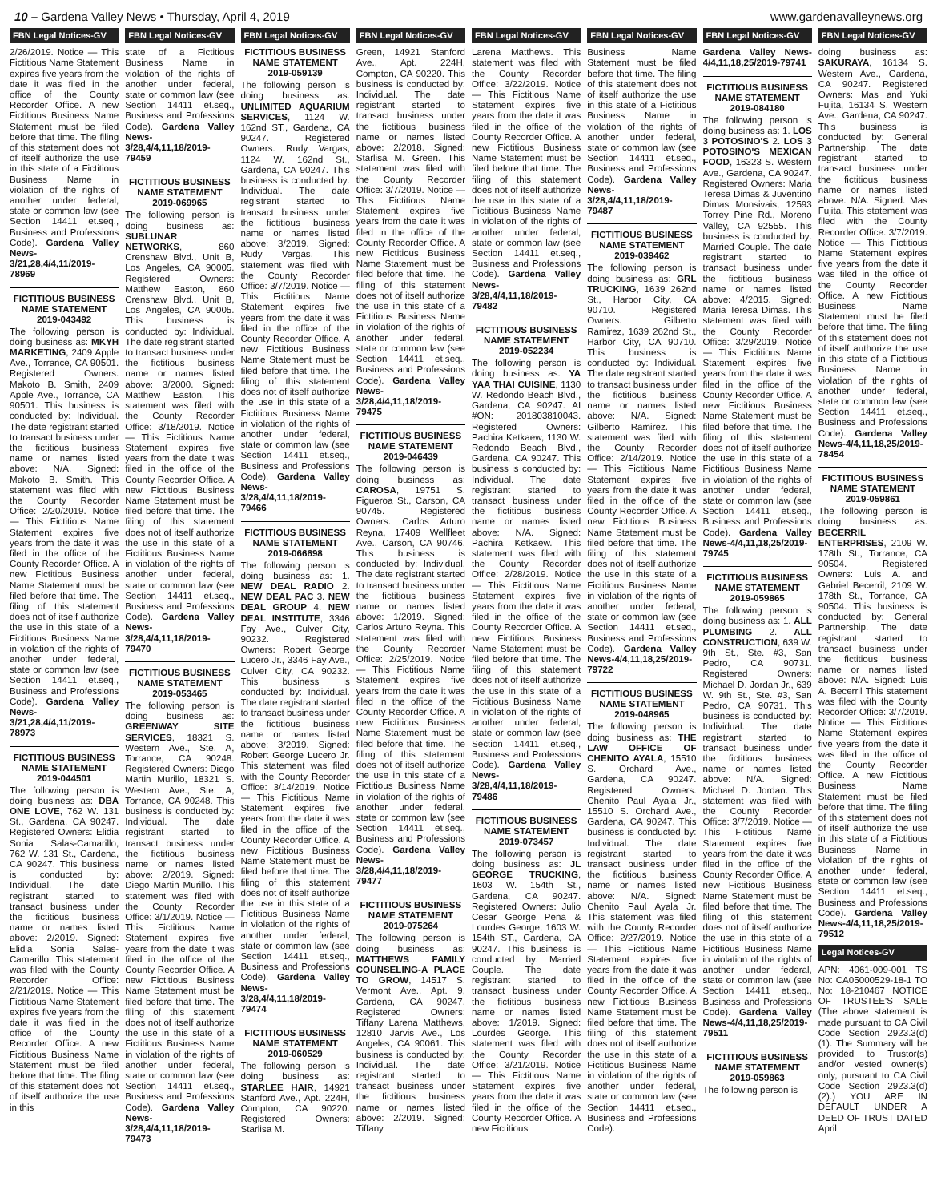10 – Gardena Valley News • Thursday, April 4, 2019 www.gardenavalleynews.org
FBN Legal Notices-GV
2/26/2019. Notice — This Fictitious Name Statement expires five years from the date it was filed in the office of the County Recorder Office. A new Fictitious Business Name Statement must be filed before that time. The filing of this statement does not of itself authorize the use in this state of a Fictitious Business Name in violation of the rights of another under federal, state or common law (see Section 14411 et.seq., Business and Professions Code). Gardena Valley News-3/21,28,4/4,11/2019-78969
FICTITIOUS BUSINESS NAME STATEMENT 2019-043492
The following person is doing business as: MKYH MARKETING, 2409 Apple Ave., Torrance, CA 90501. Registered Owners: Makoto B. Smith, 2409 Apple Ave., Torrance, CA 90501. This business is conducted by: Individual. The date registrant started to transact business under the fictitious business name or names listed above: N/A. Signed: Makoto B. Smith. This statement was filed with the County Recorder Office: 2/20/2019. Notice — This Fictitious Name Statement expires five years from the date it was filed in the office of the County Recorder Office. A new Fictitious Business Name Statement must be filed before that time. The filing of this statement does not of itself authorize the use in this state of a Fictitious Business Name in violation of the rights of another under federal, state or common law (see Section 14411 et.seq., Business and Professions Code). Gardena Valley News-3/21,28,4/4,11/2019-78973
FICTITIOUS BUSINESS NAME STATEMENT 2019-044501
The following person is doing business as: DBA ONE LOVE, 762 W. 131 St., Gardena, CA 90247. Registered Owners: Elidia Sonia Salas-Camarillo, 762 W. 131 St., Gardena, CA 90247. This business is conducted by: Individual. The date registrant started to transact business under the fictitious business name or names listed above: 2/2019. Signed: Elidia Sonia Salas-Camarillo. This statement was filed with the County Recorder Office: 2/21/2019. Notice — This Fictitious Name Statement expires five years from the date it was filed in the office of the County Recorder Office. A new Fictitious Business Name Statement must be filed before that time. The filing of this statement does not of itself authorize the use in this
FBN Legal Notices-GV
state of a Fictitious Business Name in violation of the rights of another under federal, state or common law (see Section 14411 et.seq., Business and Professions Code). Gardena Valley News-3/28,4/4,11,18/2019-79459
FICTITIOUS BUSINESS NAME STATEMENT 2019-069965
The following person is doing business as: SUBLUNAR NETWORKS, 860 Crenshaw Blvd., Unit B, Los Angeles, CA 90005. Registered Owners: Matthew Easton, 860 Crenshaw Blvd., Unit B, Los Angeles, CA 90005. This business is conducted by: Individual. The date registrant started to transact business under the fictitious business name or names listed above: 3/2000. Signed: Matthew Easton. This statement was filed with the County Recorder Office: 3/18/2019. Notice — This Fictitious Name Statement expires five years from the date it was filed in the office of the County Recorder Office. A new Fictitious Business Name Statement must be filed before that time. The filing of this statement does not of itself authorize the use in this state of a Fictitious Business Name in violation of the rights of another under federal, state or common law (see Section 14411 et.seq., Business and Professions Code). Gardena Valley News-3/28,4/4,11,18/2019-79470
FICTITIOUS BUSINESS NAME STATEMENT 2019-053465
The following person is doing business as: GREENWAY SITE SERVICES, 18321 S. Western Ave., Ste. A, Torrance, CA 90248. Registered Owners: Diego Martin Murillo, 18321 S. Western Ave., Ste. A, Torrance, CA 90248. This business is conducted by: Individual. The date registrant started to transact business under the fictitious business name or names listed above: 2/2019. Signed: Diego Martin Murillo. This statement was filed with the County Recorder Office: 3/1/2019. Notice — This Fictitious Name Statement expires five years from the date it was filed in the office of the County Recorder Office. A new Fictitious Business Name Statement must be filed before that time. The filing of this statement does not of itself authorize the use in this state of a Fictitious Business Name in violation of the rights of another under federal, state or common law (see Section 14411 et.seq., Business and Professions Code). Gardena Valley News-3/28,4/4,11,18/2019-79473
FBN Legal Notices-GV
FICTITIOUS BUSINESS NAME STATEMENT 2019-059139
The following person is doing business as: UNLIMITED AQUARIUM SERVICES, 1124 W. 162nd ST., Gardena, CA 90247. Registered Owners: Rudy Vargas, 1124 W. 162nd St., Gardena, CA 90247. This business is conducted by: Individual. The date registrant started to transact business under the fictitious business name or names listed above: 3/2019. Signed: Rudy Vargas. This statement was filed with the County Recorder Office: 3/7/2019. Notice — This Fictitious Name Statement expires five years from the date it was filed in the office of the County Recorder Office. A new Fictitious Business Name Statement must be filed before that time. The filing of this statement does not of itself authorize the use in this state of a Fictitious Business Name in violation of the rights of another under federal, state or common law (see Section 14411 et.seq., Business and Professions Code). Gardena Valley News-3/28,4/4,11,18/2019-79466
FICTITIOUS BUSINESS NAME STATEMENT 2019-066698
The following person is doing business as: 1. NEW DEAL RADIO 2. NEW DEAL PAC 3. NEW DEAL GROUP 4. NEW DEAL INSTITUTE, 3346 Fay Ave., Culver City, 90232. Registered Owners: Robert George Lucero Jr., 3346 Fay Ave., Culver City, CA 90232. This business is conducted by: Individual. The date registrant started to transact business under the fictitious business name or names listed above: 3/2019. Signed: Robert George Lucero Jr. This statement was filed with the County Recorder Office: 3/14/2019. Notice — This Fictitious Name Statement expires five years from the date it was filed in the office of the County Recorder Office. A new Fictitious Business Name Statement must be filed before that time. The filing of this statement does not of itself authorize the use in this state of a Fictitious Business Name in violation of the rights of another under federal, state or common law (see Section 14411 et.seq., Business and Professions Code). Gardena Valley News-3/28,4/4,11,18/2019-79474
FICTITIOUS BUSINESS NAME STATEMENT 2019-060529
The following person is doing business as: STARLEE HAIR, 14921 Stanford Ave., Apt. 224H, Compton, CA 90220. Registered Owners: Starlisa M.
FBN Legal Notices-GV
Green, 14921 Stanford Ave., Apt. 224H, Compton, CA 90220. This business is conducted by: Individual. The date registrant started to transact business under the fictitious business name or names listed above: 2/2018. Signed: Starlisa M. Green. This statement was filed with the County Recorder Office: 3/7/2019. Notice — This Fictitious Name Statement expires five years from the date it was filed in the office of the County Recorder Office. A new Fictitious Business Name Statement must be filed before that time. The filing of this statement does not of itself authorize the use in this state of a Fictitious Business Name in violation of the rights of another under federal, state or common law (see Section 14411 et.seq., Business and Professions Code). Gardena Valley News-3/28,4/4,11,18/2019-79475
FICTITIOUS BUSINESS NAME STATEMENT 2019-046439
The following person is doing business as: CAROSA, 19751 S. Figueroa St., Carson, CA 90745. Registered Owners: Carlos Arturo Reyna, 17409 Wellfleet Ave., Carson, CA 90746. This business is conducted by: Individual. The date registrant started to transact business under the fictitious business name or names listed above: 1/2019. Signed: Carlos Arturo Reyna. This statement was filed with the County Recorder Office: 2/25/2019. Notice — This Fictitious Name Statement expires five years from the date it was filed in the office of the County Recorder Office. A new Fictitious Business Name Statement must be filed before that time. The filing of this statement does not of itself authorize the use in this state of a Fictitious Business Name in violation of the rights of another under federal, state or common law (see Section 14411 et.seq., Business and Professions Code). Gardena Valley News-3/28,4/4,11,18/2019-79477
FICTITIOUS BUSINESS NAME STATEMENT 2019-075264
The following person is doing business as: MATTHEWS FAMILY COUNSELING-A PLACE TO GROW, 14517 S. Vermont Ave., Apt. 9, Gardena, CA 90247. Registered Owners: Tiffany Larena Matthews, 12810 Jarvis Ave., Los Angeles, CA 90061. This business is conducted by: Individual. The date registrant started to transact business under the fictitious business name or names listed above: 2/2019. Signed: Tiffany
FBN Legal Notices-GV
Larena Matthews. This statement was filed with the County Recorder Office: 3/22/2019. Notice — This Fictitious Name Statement expires five years from the date it was filed in the office of the County Recorder Office. A new Fictitious Business Name Statement must be filed before that time. The filing of this statement does not of itself authorize the use in this state of a Fictitious Business Name in violation of the rights of another under federal, state or common law (see Section 14411 et.seq., Business and Professions Code). Gardena Valley News-3/28,4/4,11,18/2019-79482
FICTITIOUS BUSINESS NAME STATEMENT 2019-052234
The following person is doing business as: YA YAA THAI CUISINE, 1130 W. Redondo Beach Blvd., Gardena, CA 90247. AI #ON: 201803810043. Registered Owners: Pachira Ketkaew, 1130 W. Redondo Beach Blvd., Gardena, CA 90247. This business is conducted by: Individual. The date registrant started to transact business under the fictitious business name or names listed above: N/A. Signed: Pachira Ketkaew. This statement was filed with the County Recorder Office: 2/28/2019. Notice — This Fictitious Name Statement expires five years from the date it was filed in the office of the County Recorder Office. A new Fictitious Business Name Statement must be filed before that time. The filing of this statement does not of itself authorize the use in this state of a Fictitious Business Name in violation of the rights of another under federal, state or common law (see Section 14411 et.seq., Business and Professions Code). Gardena Valley News-3/28,4/4,11,18/2019-79486
FICTITIOUS BUSINESS NAME STATEMENT 2019-073457
The following person is doing business as: JL GEORGE TRUCKING, 1603 W. 154th St., Gardena, CA 90247. Registered Owners: Julio Cesar George Pena & Lourdes George, 1603 W. 154th ST., Gardena, CA 90247. This business is conducted by: Married Couple. The date registrant started to transact business under the fictitious business name or names listed above: 1/2019. Signed: Lourdes George. This statement was filed with the County Recorder Office: 3/21/2019. Notice — This Fictitious Name Statement expires five years from the date it was filed in the office of the County Recorder Office. A new Fictitious
FBN Legal Notices-GV
Business Name Statement must be filed before that time. The filing of this statement does not of itself authorize the use in this state of a Fictitious Business Name in violation of the rights of another under federal, state or common law (see Section 14411 et.seq., Business and Professions Code). Gardena Valley News-3/28,4/4,11,18/2019-79487
FICTITIOUS BUSINESS NAME STATEMENT 2019-039462
The following person is doing business as: GRL TRUCKING, 1639 262nd St., Harbor City, CA 90710. Registered Owners: Gilberto Ramirez, 1639 262nd St., Harbor City, CA 90710. This business is conducted by: Individual. The date registrant started to transact business under the fictitious business name or names listed above: N/A. Signed: Gilberto Ramirez. This statement was filed with the County Recorder Office: 2/14/2019. Notice — This Fictitious Name Statement expires five years from the date it was filed in the office of the County Recorder Office. A new Fictitious Business Name Statement must be filed before that time. The filing of this statement does not of itself authorize the use in this state of a Fictitious Business Name in violation of the rights of another under federal, state or common law (see Section 14411 et.seq., Business and Professions Code). Gardena Valley News-4/4,11,18,25/2019-79722
FICTITIOUS BUSINESS NAME STATEMENT 2019-048965
The following person is doing business as: THE LAW OFFICE OF CHENITO AYALA, 15510 S. Orchard Ave., Gardena, CA 90247. Registered Owners: Chenito Paul Ayala Jr., 15510 S. Orchard Ave., Gardena, CA 90247. This business is conducted by: Individual. The date registrant started to transact business under the fictitious business name or names listed above: N/A. Signed: Chenito Paul Ayala Jr. This statement was filed with the County Recorder Office: 2/27/2019. Notice — This Fictitious Name Statement expires five years from the date it was filed in the office of the County Recorder Office. A new Fictitious Business Name Statement must be filed before that time. The filing of this statement does not of itself authorize the use in this state of a Fictitious Business Name in violation of the rights of another under federal, state or common law (see Section 14411 et.seq., Business and Professions Code).
FBN Legal Notices-GV
Gardena Valley News-4/4,11,18,25/2019-79741
FICTITIOUS BUSINESS NAME STATEMENT 2019-084180
The following person is doing business as: 1. LOS 3 POTOSINO'S 2. LOS 3 POTOSINO'S MEXICAN FOOD, 16323 S. Western Ave., Gardena, CA 90247. Registered Owners: Maria Teresa Dimas & Juventino Dimas Monsivais, 12593 Torrey Pine Rd., Moreno Valley, CA 92555. This business is conducted by: Married Couple. The date registrant started to transact business under the fictitious business name or names listed above: 4/2015. Signed: Maria Teresa Dimas. This statement was filed with the County Recorder Office: 3/29/2019. Notice — This Fictitious Name Statement expires five years from the date it was filed in the office of the County Recorder Office. A new Fictitious Business Name Statement must be filed before that time. The filing of this statement does not of itself authorize the use in this state of a Fictitious Business Name in violation of the rights of another under federal, state or common law (see Section 14411 et.seq., Business and Professions Code). Gardena Valley News-4/4,11,18,25/2019-79745
FICTITIOUS BUSINESS NAME STATEMENT 2019-059865
The following person is doing business as: 1. ALL PLUMBING 2. ALL CONSTRUCTION, 639 W. 9th St., Ste. #3, San Pedro, CA 90731. Registered Owners: Michael D. Jordan Jr., 639 W. 9th St., Ste. #3, San Pedro, CA 90731. This business is conducted by: Individual. The date registrant started to transact business under the fictitious business name or names listed above: N/A. Signed: Michael D. Jordan. This statement was filed with the County Recorder Office: 3/7/2019. Notice — This Fictitious Name Statement expires five years from the date it was filed in the office of the County Recorder Office. A new Fictitious Business Name Statement must be filed before that time. The filing of this statement does not of itself authorize the use in this state of a Fictitious Business Name in violation of the rights of another under federal, state or common law (see Section 14411 et.seq., Business and Professions Code). Gardena Valley News-4/4,11,18,25/2019-79511
FICTITIOUS BUSINESS NAME STATEMENT 2019-059863
The following person is
FBN Legal Notices-GV
doing business as: SAKURAYA, 16134 S. Western Ave., Gardena, CA 90247. Registered Owners: Mas and Yuki Fujita, 16134 S. Western Ave., Gardena, CA 90247. This business is conducted by: General Partnership. The date registrant started to transact business under the fictitious business name or names listed above: N/A. Signed: Mas Fujita. This statement was filed with the County Recorder Office: 3/7/2019. Notice — This Fictitious Name Statement expires five years from the date it was filed in the office of the County Recorder Office. A new Fictitious Business Name Statement must be filed before that time. The filing of this statement does not of itself authorize the use in this state of a Fictitious Business Name in violation of the rights of another under federal, state or common law (see Section 14411 et.seq., Business and Professions Code). Gardena Valley News-4/4,11,18,25/2019-78454
FICTITIOUS BUSINESS NAME STATEMENT 2019-059861
The following person is doing business as: BECERRIL ENTERPRISES, 2109 W. 178th St., Torrance, CA 90504. Registered Owners: Luis A. and Gabriel Becerril, 2109 W. 178th St., Torrance, CA 90504. This business is conducted by: General Partnership. The date registrant started to transact business under the fictitious business name or names listed above: N/A. Signed: Luis A. Becerril This statement was filed with the County Recorder Office: 3/7/2019. Notice — This Fictitious Name Statement expires five years from the date it was filed in the office of the County Recorder Office. A new Fictitious Business Name Statement must be filed before that time. The filing of this statement does not of itself authorize the use in this state of a Fictitious Business Name in violation of the rights of another under federal, state or common law (see Section 14411 et.seq., Business and Professions Code). Gardena Valley News-4/4,11,18,25/2019-79512
Legal Notices-GV
APN: 4061-009-001 TS No: CA05000529-18-1 TO No: 18-210467 NOTICE OF TRUSTEE'S SALE (The above statement is made pursuant to CA Civil Code Section 2923.3(d)(1). The Summary will be provided to Trustor(s) and/or vested owner(s) only, pursuant to CA Civil Code Section 2923.3(d)(2).) YOU ARE IN DEFAULT UNDER A DEED OF TRUST DATED April